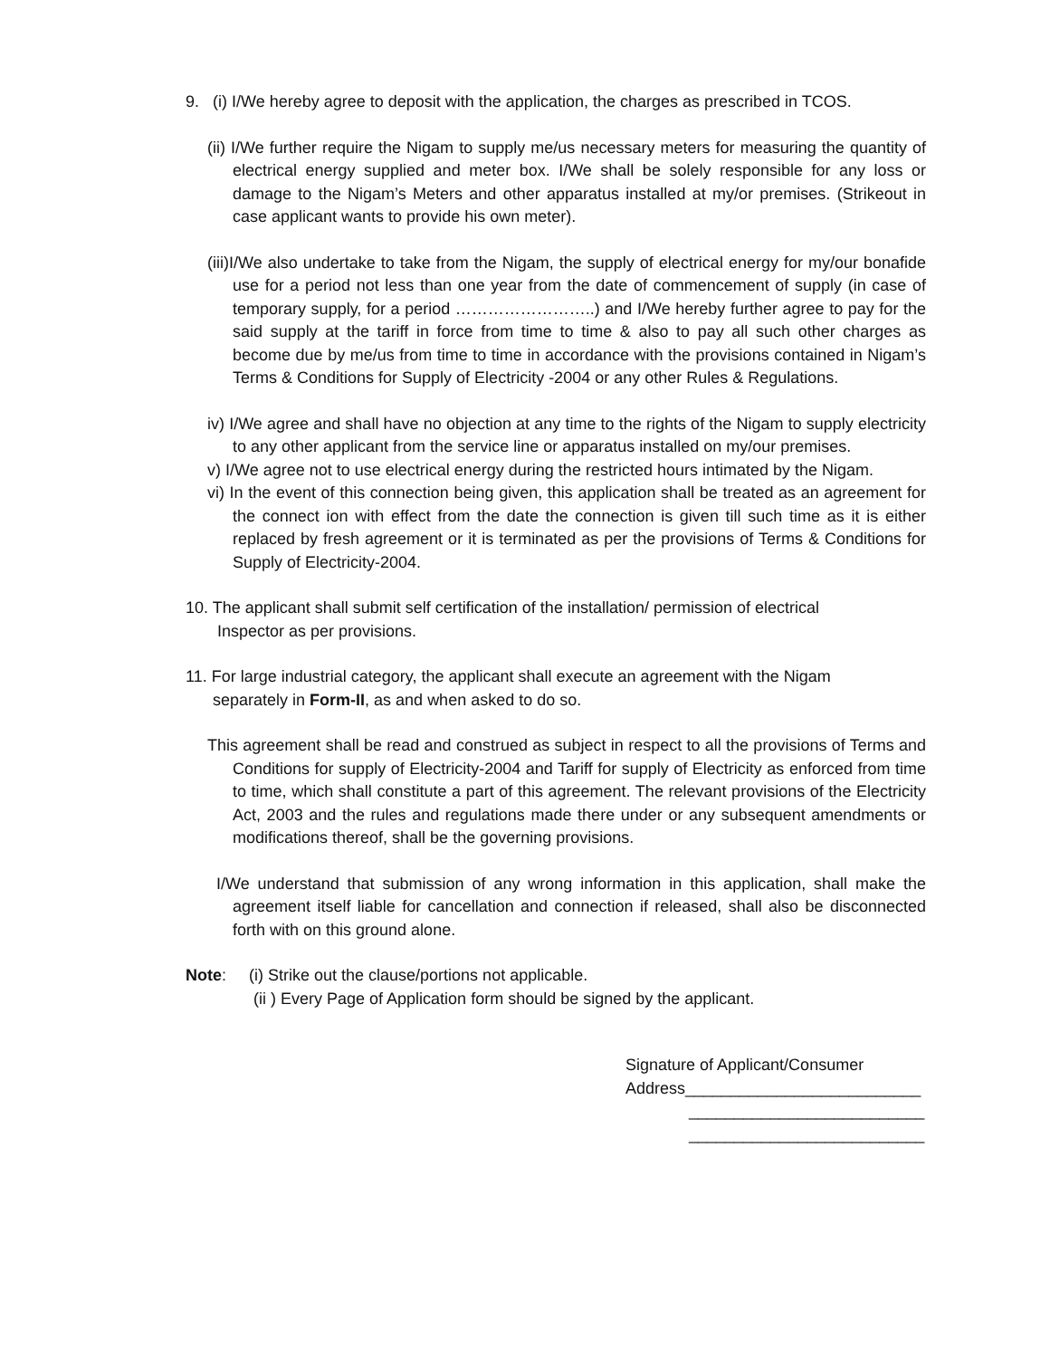9. (i) I/We hereby agree to deposit with the application, the charges as prescribed in TCOS.
(ii) I/We further require the Nigam to supply me/us necessary meters for measuring the quantity of electrical energy supplied and meter box. I/We shall be solely responsible for any loss or damage to the Nigam’s Meters and other apparatus installed at my/or premises. (Strikeout in case applicant wants to provide his own meter).
(iii)I/We also undertake to take from the Nigam, the supply of electrical energy for my/our bonafide use for a period not less than one year from the date of commencement of supply (in case of temporary supply, for a period ……………………..) and I/We hereby further agree to pay for the said supply at the tariff in force from time to time & also to pay all such other charges as become due by me/us from time to time in accordance with the provisions contained in Nigam’s Terms & Conditions for Supply of Electricity -2004 or any other Rules & Regulations.
iv) I/We agree and shall have no objection at any time to the rights of the Nigam to supply electricity to any other applicant from the service line or apparatus installed on my/our premises.
v) I/We agree not to use electrical energy during the restricted hours intimated by the Nigam.
vi) In the event of this connection being given, this application shall be treated as an agreement for the connect ion with effect from the date the connection is given till such time as it is either replaced by fresh agreement or it is terminated as per the provisions of Terms & Conditions for Supply of Electricity-2004.
10. The applicant shall submit self certification of the installation/ permission of electrical
Inspector as per provisions.
11. For large industrial category, the applicant shall execute an agreement with the Nigam
separately in Form-II, as and when asked to do so.
This agreement shall be read and construed as subject in respect to all the provisions of Terms and Conditions for supply of Electricity-2004 and Tariff for supply of Electricity as enforced from time to time, which shall constitute a part of this agreement. The relevant provisions of the Electricity Act, 2003 and the rules and regulations made there under or any subsequent amendments or modifications thereof, shall be the governing provisions.
I/We understand that submission of any wrong information in this application, shall make the agreement itself liable for cancellation and connection if released, shall also be disconnected forth with on this ground alone.
Note: (i) Strike out the clause/portions not applicable.
(ii ) Every Page of Application form should be signed by the applicant.
Signature of Applicant/Consumer
Address__________________________
__________________________
__________________________